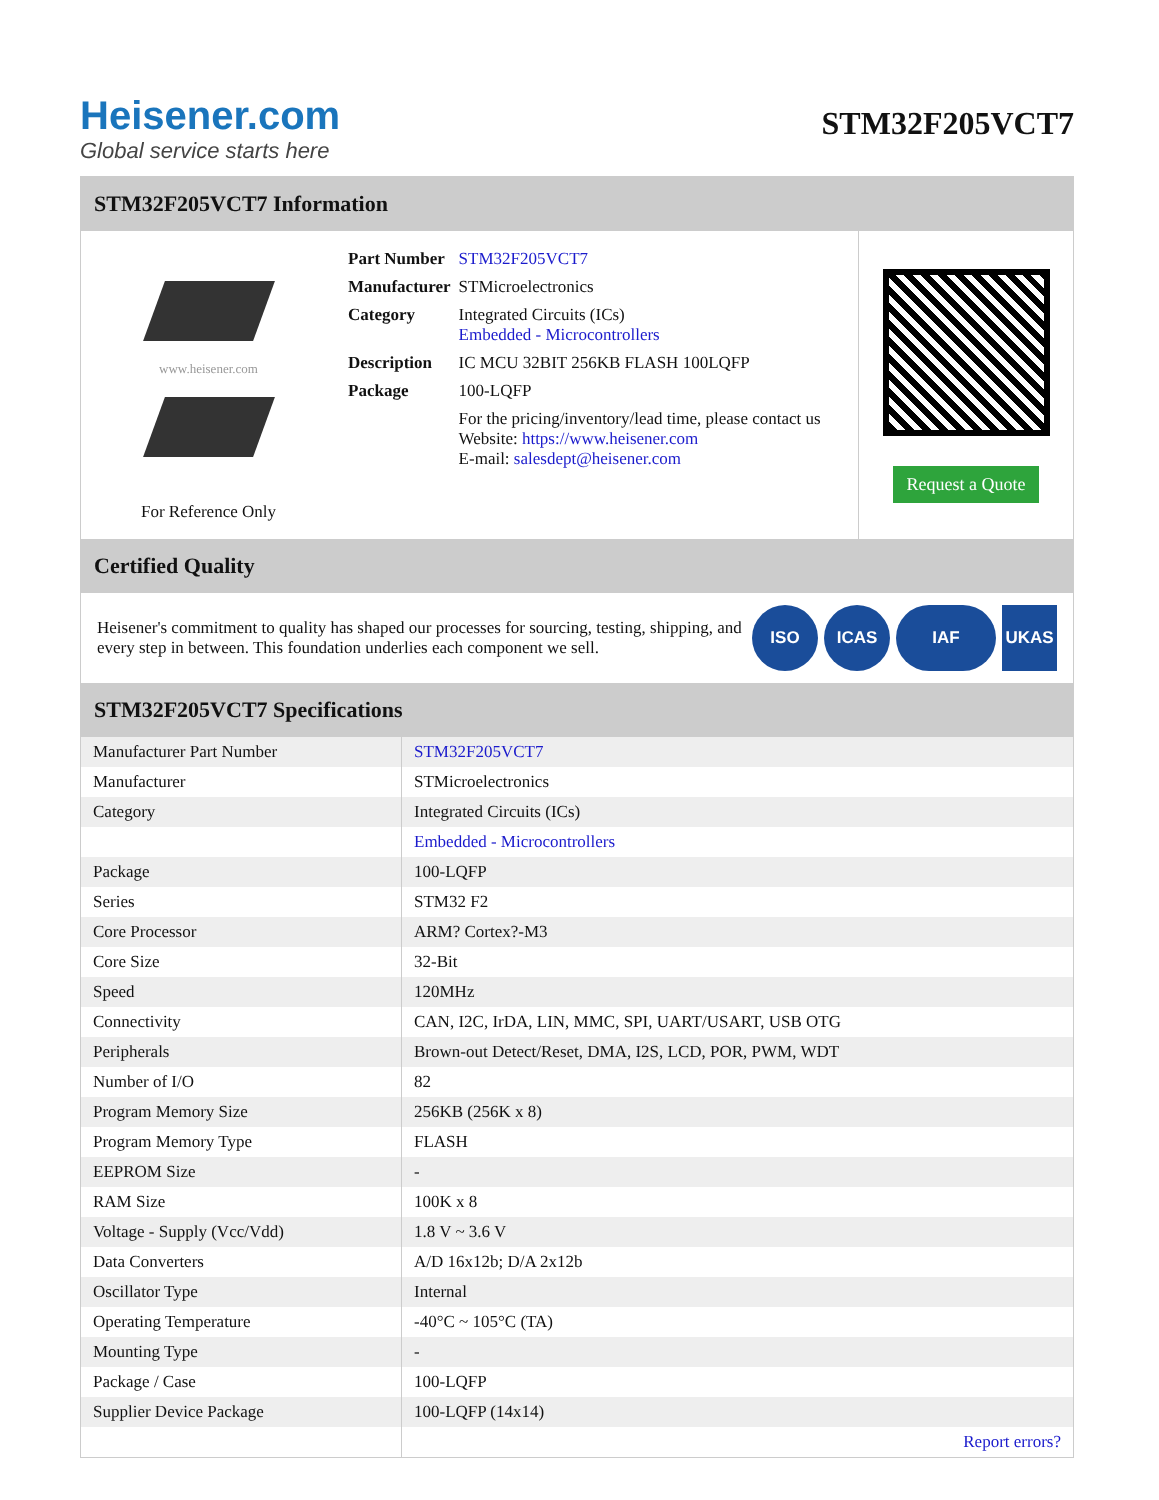Heisener.com
Global service starts here
STM32F205VCT7
STM32F205VCT7 Information
www.heisener.com
For Reference Only
| Part Number | STM32F205VCT7 |
| Manufacturer | STMicroelectronics |
| Category | Integrated Circuits (ICs) Embedded - Microcontrollers |
| Description | IC MCU 32BIT 256KB FLASH 100LQFP |
| Package | 100-LQFP |
| | For the pricing/inventory/lead time, please contact us Website: https://www.heisener.com E-mail: salesdept@heisener.com |
Request a Quote
Certified Quality
Heisener's commitment to quality has shaped our processes for sourcing, testing, shipping, and every step in between. This foundation underlies each component we sell.
ISO ICAS IAF UKAS
STM32F205VCT7 Specifications
| Manufacturer Part Number | STM32F205VCT7 |
| Manufacturer | STMicroelectronics |
| Category | Integrated Circuits (ICs) |
| | Embedded - Microcontrollers |
| Package | 100-LQFP |
| Series | STM32 F2 |
| Core Processor | ARM? Cortex?-M3 |
| Core Size | 32-Bit |
| Speed | 120MHz |
| Connectivity | CAN, I2C, IrDA, LIN, MMC, SPI, UART/USART, USB OTG |
| Peripherals | Brown-out Detect/Reset, DMA, I2S, LCD, POR, PWM, WDT |
| Number of I/O | 82 |
| Program Memory Size | 256KB (256K x 8) |
| Program Memory Type | FLASH |
| EEPROM Size | - |
| RAM Size | 100K x 8 |
| Voltage - Supply (Vcc/Vdd) | 1.8 V ~ 3.6 V |
| Data Converters | A/D 16x12b; D/A 2x12b |
| Oscillator Type | Internal |
| Operating Temperature | -40°C ~ 105°C (TA) |
| Mounting Type | - |
| Package / Case | 100-LQFP |
| Supplier Device Package | 100-LQFP (14x14) |
| | Report errors? |